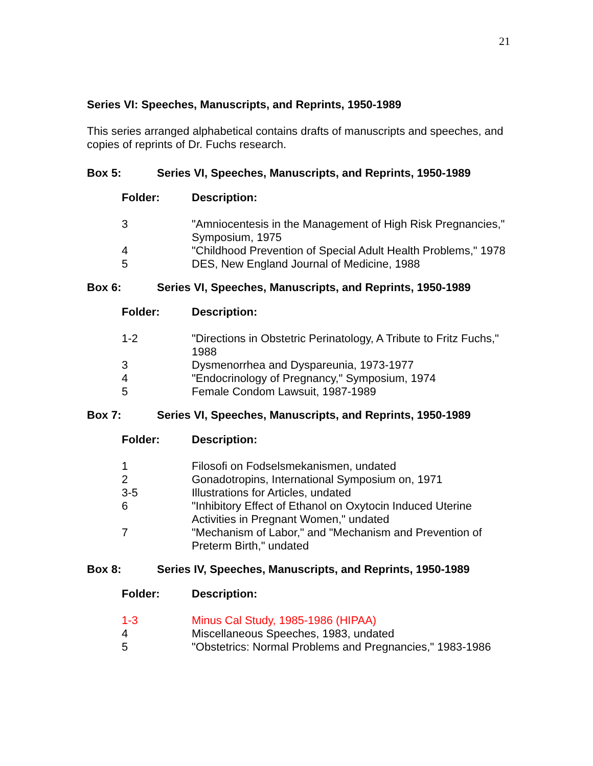21
Series VI: Speeches, Manuscripts, and Reprints, 1950-1989
This series arranged alphabetical contains drafts of manuscripts and speeches, and copies of reprints of Dr. Fuchs research.
Box 5: Series VI, Speeches, Manuscripts, and Reprints, 1950-1989
| Folder: | Description: |
| --- | --- |
| 3 | "Amniocentesis in the Management of High Risk Pregnancies," Symposium, 1975 |
| 4 | "Childhood Prevention of Special Adult Health Problems," 1978 |
| 5 | DES, New England Journal of Medicine, 1988 |
Box 6: Series VI, Speeches, Manuscripts, and Reprints, 1950-1989
| Folder: | Description: |
| --- | --- |
| 1-2 | "Directions in Obstetric Perinatology, A Tribute to Fritz Fuchs," 1988 |
| 3 | Dysmenorrhea and Dyspareunia, 1973-1977 |
| 4 | "Endocrinology of Pregnancy," Symposium, 1974 |
| 5 | Female Condom Lawsuit, 1987-1989 |
Box 7: Series VI, Speeches, Manuscripts, and Reprints, 1950-1989
| Folder: | Description: |
| --- | --- |
| 1 | Filosofi on Fodselsmekanismen, undated |
| 2 | Gonadotropins, International Symposium on, 1971 |
| 3-5 | Illustrations for Articles, undated |
| 6 | "Inhibitory Effect of Ethanol on Oxytocin Induced Uterine Activities in Pregnant Women," undated |
| 7 | "Mechanism of Labor," and "Mechanism and Prevention of Preterm Birth," undated |
Box 8: Series IV, Speeches, Manuscripts, and Reprints, 1950-1989
| Folder: | Description: |
| --- | --- |
| 1-3 | Minus Cal Study, 1985-1986 (HIPAA) |
| 4 | Miscellaneous Speeches, 1983, undated |
| 5 | "Obstetrics: Normal Problems and Pregnancies," 1983-1986 |